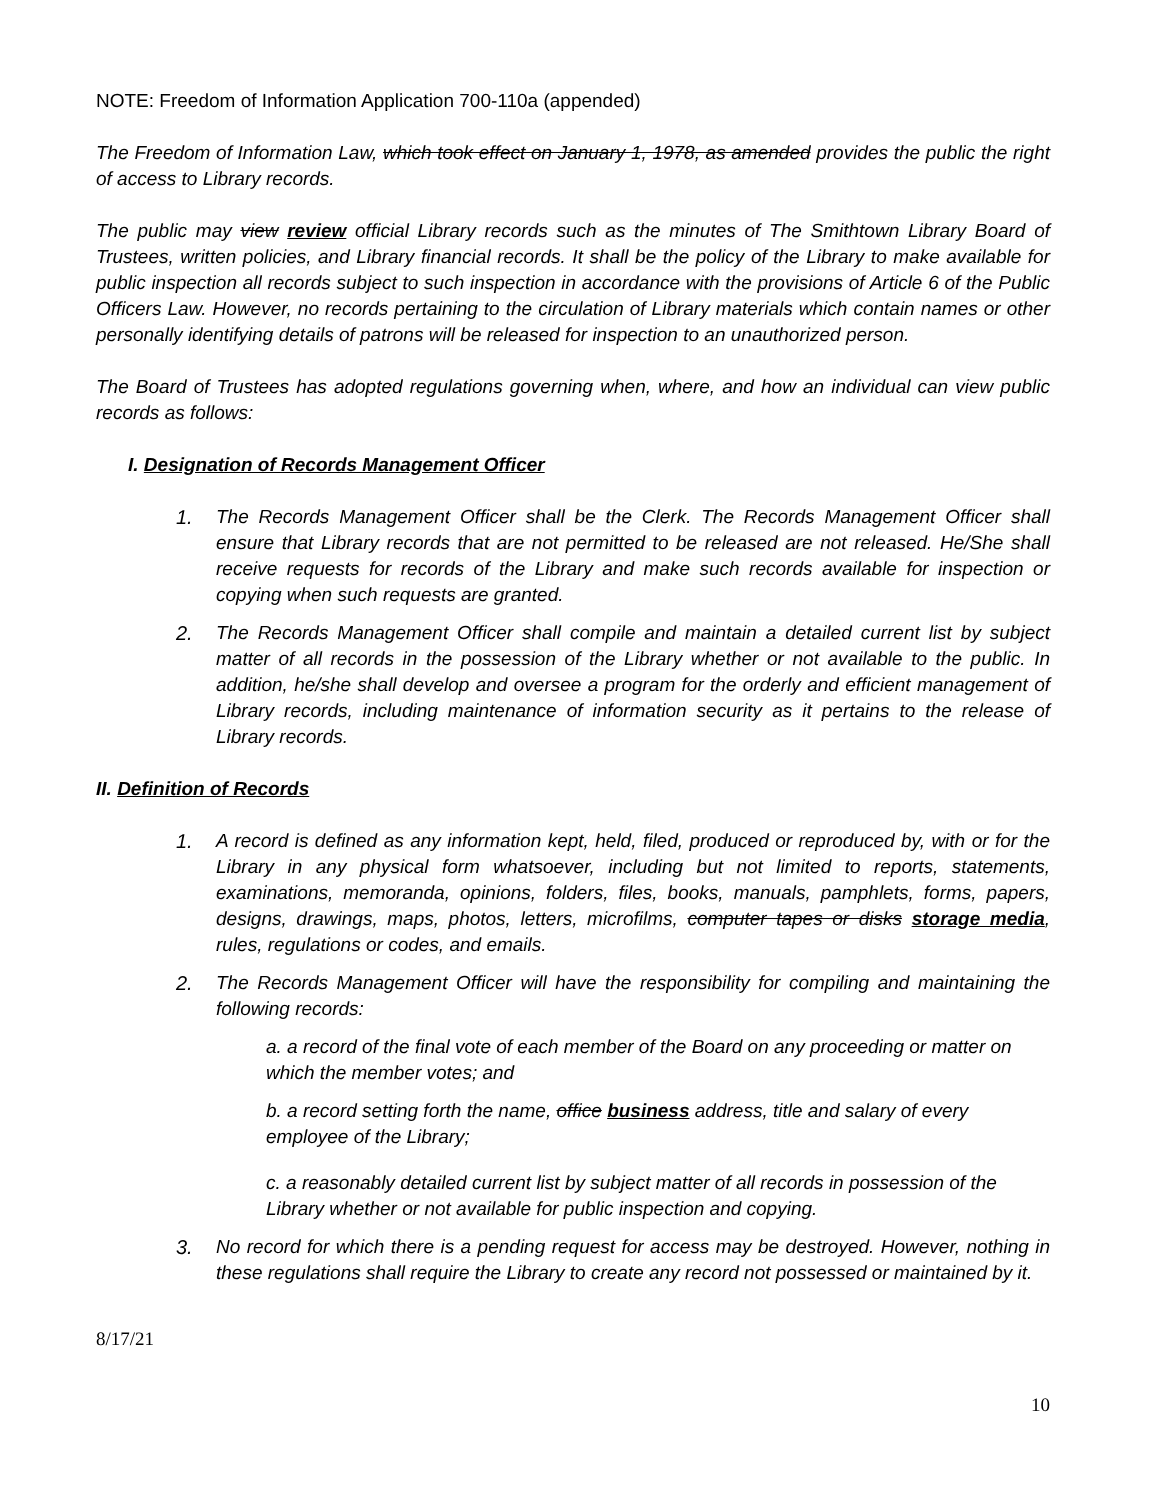NOTE: Freedom of Information Application 700-110a (appended)
The Freedom of Information Law, which took effect on January 1, 1978, as amended provides the public the right of access to Library records.
The public may view review official Library records such as the minutes of The Smithtown Library Board of Trustees, written policies, and Library financial records. It shall be the policy of the Library to make available for public inspection all records subject to such inspection in accordance with the provisions of Article 6 of the Public Officers Law. However, no records pertaining to the circulation of Library materials which contain names or other personally identifying details of patrons will be released for inspection to an unauthorized person.
The Board of Trustees has adopted regulations governing when, where, and how an individual can view public records as follows:
I. Designation of Records Management Officer
1. The Records Management Officer shall be the Clerk. The Records Management Officer shall ensure that Library records that are not permitted to be released are not released. He/She shall receive requests for records of the Library and make such records available for inspection or copying when such requests are granted.
2. The Records Management Officer shall compile and maintain a detailed current list by subject matter of all records in the possession of the Library whether or not available to the public. In addition, he/she shall develop and oversee a program for the orderly and efficient management of Library records, including maintenance of information security as it pertains to the release of Library records.
II. Definition of Records
1. A record is defined as any information kept, held, filed, produced or reproduced by, with or for the Library in any physical form whatsoever, including but not limited to reports, statements, examinations, memoranda, opinions, folders, files, books, manuals, pamphlets, forms, papers, designs, drawings, maps, photos, letters, microfilms, computer tapes or disks storage media, rules, regulations or codes, and emails.
2. The Records Management Officer will have the responsibility for compiling and maintaining the following records:
a. a record of the final vote of each member of the Board on any proceeding or matter on which the member votes; and
b. a record setting forth the name, office business address, title and salary of every employee of the Library;
c. a reasonably detailed current list by subject matter of all records in possession of the Library whether or not available for public inspection and copying.
3. No record for which there is a pending request for access may be destroyed. However, nothing in these regulations shall require the Library to create any record not possessed or maintained by it.
8/17/21
10